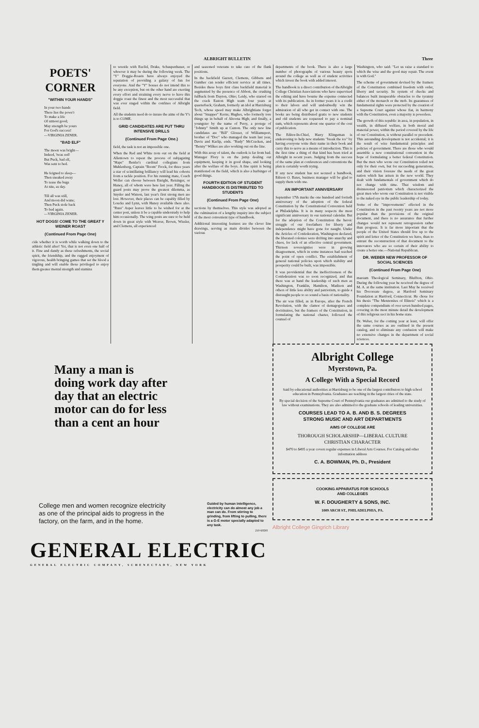ALBRIGHT BULLETIN Three
POETS' CORNER
"WITHIN YOUR HANDS"
In your two hands
There lies the powe'r
To make a life
Of utmost good;
May strength be yours
For God's success!
—VIRGINIA ZENER.
"BAD ELF"
The moon was bright—
Indeed, 'twas red!
But Puck, bad elf,
Was sent to bed.
He feigned to sleep—
Then sneaked away
To tease the bugs
At nite, as day.
Till all was still,
And moon did wane;
Then Puck stole back
To bed again.
—VIRGINIA ZENER.
HOT DOGS! COME TO THE GREAT Y WEINER ROAST
(Continued From Page One)
cide whether it is worth while walking down to the athletic field after! Yet, that is not even one half of it. Fine and dandy as these refreshments, the social spirit, the friendship, and the rugged enjoyment of vigorous, health bringing games that set the blood a tingling and will enable those privileged to enjoy them greater mental strength and stamina
to wrestle with Euclid, Drake, Schaupenhauer, or whoever it may be during the following week. The "Y" Doggie-Roasts have always enjoyed the reputation of providing a galaxy of fun for everyone. And the "Y" bosses do not intend this to be any exception, but on the other hand are exerting every effort and straining every nerve to have this doggie roast the finest and the most successful that was ever staged within the confines of Albright field.
All the students need do to insure the aims of the Y's is to COME.
GRID CANDIDATES ARE PUT THRU INTENSIVE DRILLS
(Continued From Page One.)
field, the task is not an impossible one.
When the Red and White trots out on the field at Allentown to repeat the process of subjagating "Haps" Benfer's cardinal collegians from Muhlenberg, Captain "Boom" Frock, for three years a star of scintillating brilliancy will lead his cohorts from a tackle position. For his running mate, Coach Weller can choose between Enright, Reisinger, or Haney, all of whom were here last year. Filling the guard posts may prove the greatest dilemma, as Snyder and Watson, last year's first strong men are lost. However, their places can be capably filled by Loucks and Lynn, with Haney available there also. "Russ" Asper leaves little to be wished for at the center post, unless it be a capable understudy to help him occasionally. The wing posts are sure to be held down in great style with Weaver, Brown, Wissler, and Clemens, all experienced
and seasoned veterans to take care of the flank positions.
In the backfield Garrett, Clemens, Gibbens and Gunther can render efficient service at all times. Besides these boys first class backfield material is augmented by the presence of Abbott, the crushing fullback from Dayton, Ohio; Leidy, who starred on the crack Easton High team four years at quarterback; Graham, formerly an idol at Harrisburg Tech, whose speed may make Albrightians forget about "Snapper" Kerns; Hughes, who formerly tore things up in behalf of Altoona High; and finally, a youngster by the name of Perry, a protege of "Johnny" Smith up at Canton. The only new line candidates are "Bill" Glosser, of Williamsport, brother of "Doc" who managed the team last year, Davis and Karlip, ends. "Rudy" McCracken, and "Benny" Wilkes are also working out on the line.
With this array of talent, the outlook is far from bad. Manager Flory is on the jump dealing out equipment, keeping it in good shape, and looking after the welfare of the boys. A fine spirit is being manifested on the field, which is also a harbinger of good things.
FOURTH EDITION OF STUDENT HANDBOOK IS DISTRIBUTED TO STUDENTS
(Continued From Page One)
sections by themselves. This style was adopted as the culmination of a lengthy inquiry into the subject of the most convenient type of handbook.
Additional interesting features are the clever line drawings, serving as main divides between the various
departments of the book. There is also a large number of photographs of various beauty spots around the college as well as of student activities which invest the book with added interest.
The handbook is a direct contribution of theAlbright College Christian Associations who have supervised the editing and have bourne the expense connected with its publication. As in former years it is a credit to their labors and will undoubtedly win the admiration of all who get in contact with one. The books are being distributed gratis to new students and old students are requested to pay a nominal sum, which represents about one quarter of the cost of publication.
The Editor-In-Chief, Harry Klingeman is endeavoring to help new students "break the ice" by having everyone write their name in their book and carry this to serve as a means of introduction. This is the first time a thing of that kind has been tried at Albright in recent years. Judging from the success of the same plan at conferences and conventions the plan is certainly worth trying.
If any new student has not secured a handbook, Edison O. Bates, business manager will be glad to supply them with one.
AN IMPORTANT ANNIVERSARY
September 17th marks the one hundred and fortieth anniversary of the adoption of the federal Constitution by the Constitutional Convention held at Philadelphia. It is in many respects the most significant anniversary in our national calendar. But for the adoption of the Constitution the heroic struggle of our forefathers for liberty and independence might have gone for naught. Under the Articles of Confederation, Washington declared, the liberated colonies were drifting into anarchy and chaos, for lack of an effective central government. Thirteen sovereignties were in growing disagreement, which in some instances had reached the point of open conflict. The establishment of general national policies upon which stability and prosperity could be built, was impossible.
It was providential that the ineffectiveness of the Confederation was so soon recognized, and that there was at hand the leadership of such men as Washington, Franklin, Hamilton, Madison and others of little less ability and patriotism, to guide a distraught people to so sound a basis of nationality.
The air was filled, as in Europe, after the French Revolution, with the clamor of demagogues and doctrinaires, but the framers of the Constitution, in formulating the national charter, followed the counsel of
Washington, who said: "Let us raise a standard to which the wise and the good may repair. The event is with God."
The scheme of government devised by the framers of the Constitution combined freedom with order, liberty and security. Its system of checks and balances built insuperable obstacles to the tyranny either of the monarch or the mob. Its guarantees of fundamental rights were protected by the creation of a Supreme Court against whose fiat, in harmony with the Constitution, even a majority is powerless.
The growth of this republic in area, in population, in wealth, in diffused welfare, in both moral and material power, within the period covered by the life of our Constitution, is without parallel or precedent. This astounding development is not accidental; it is the result of wise fundamental principles and policies of government. There are those who would assemble a new constitutional convention in the hope of formulating a better federal Constitution. But the men who wrote our Constitution toiled not only for their own, but for succeeding generations, and their vision foresaw the needs of the great nation which has arisen in the new world. They dealt with fundamentals of government which do not change with time. That wisdom and disinterested patriotism which characterized the great men who wrote our Constitution is not visible to the naked eye in the public leadership of today.
Some of the "improvements" effected in the Constitution in the past twenty years are not more popular than the provisions of the original document, and there is no assurance that further changes would not represent retrogression rather than progress. It is far more important that the people of the United States should live up to the spirit and letter of the Constitution we have, than to entrust the reconstruction of that document to the innovators who are so certain of their ability to create a better one.—National Republican.
DR. WEBER NEW PROFESSOR OF SOCIAL SCIENCES
(Continued From Page One)
marsum Theological Seminary, Bluffton, Ohio. During the following year he received the degree of M. A. at the same institution. Last May he received his Docoreate degree, at Hartford Seminary Foundation at Hartford, Connecticut. He chose for his thesis "The Mennonites of Illinois" which is a complete compendium of over seven hundred pages, covering in the most minute detail the development of this religious sect in his home state.
Dr. Weber, for the coming year at least, will offer the same courses as are outlined in the present catalog, and to eliminate any confusion will make no extensive changes in the department of social sciences.
Many a man is
doing work day after
day that an electric
motor can do for less
than a cent an hour
College men and women recognize electricity as one of the principal aids to progress in the factory, on the farm, and in the home.
Guided by human intelligence, electricity can do almost any job a man can do. From stirring to grinding, from lifting to pulling, there is a G-E motor specially adapted to any task.
210-60DH
GENERAL ELECTRIC
GENERAL ELECTRIC COMPANY, SCHENECTADY, NEW YORK
Albright College
Myerstown, Pa.
A College With a Special Record
Said by educational authorities at Harrisburg to be one of the largest contributors to high school education in Pennsylvania. Graduates are teaching in the largest cities of the state.
By special decision of the Supreme Court of Pennsylvania our graduates are admitted to the study of law without examinations. They are also admitted to the graduate schools of leading universities.
COURSES LEAD TO A. B. AND B. S. DEGREES
STRONG MUSIC AND ART DEPARTMENTS
AIMS OF COLLEGE ARE
THOROUGH SCHOLARSHIP—LIBERAL CULTURE
CHRISTIAN CHARACTER
$470 to $495 a year covers regular expenses in Liberal Arts Courses. For Catalog and other information address
C. A. BOWMAN, Ph. D., President
COOKING APPARATUS FOR SCHOOLS
AND COLLEGES
W. F. DOUGHERTY & SONS, INC.
1009 ARCH ST., PHILADELPHIA, PA.
Albright College Gingrich Library